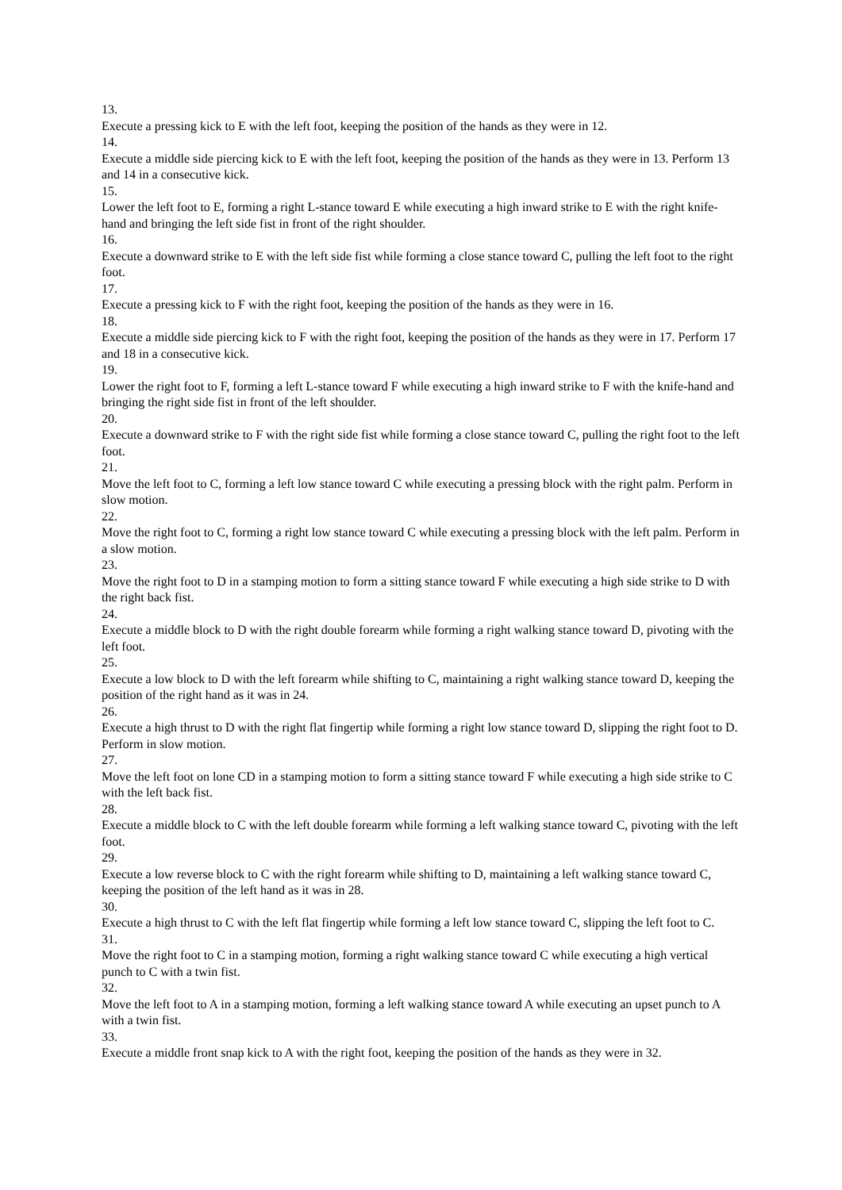13.
Execute a pressing kick to E with the left foot, keeping the position of the hands as they were in 12.
14.
Execute a middle side piercing kick to E with the left foot, keeping the position of the hands as they were in 13. Perform 13 and 14 in a consecutive kick.
15.
Lower the left foot to E, forming a right L-stance toward E while executing a high inward strike to E with the right knife-hand and bringing the left side fist in front of the right shoulder.
16.
Execute a downward strike to E with the left side fist while forming a close stance toward C, pulling the left foot to the right foot.
17.
Execute a pressing kick to F with the right foot, keeping the position of the hands as they were in 16.
18.
Execute a middle side piercing kick to F with the right foot, keeping the position of the hands as they were in 17. Perform 17 and 18 in a consecutive kick.
19.
Lower the right foot to F, forming a left L-stance toward F while executing a high inward strike to F with the knife-hand and bringing the right side fist in front of the left shoulder.
20.
Execute a downward strike to F with the right side fist while forming a close stance toward C, pulling the right foot to the left foot.
21.
Move the left foot to C, forming a left low stance toward C while executing a pressing block with the right palm. Perform in slow motion.
22.
Move the right foot to C, forming a right low stance toward C while executing a pressing block with the left palm. Perform in a slow motion.
23.
Move the right foot to D in a stamping motion to form a sitting stance toward F while executing a high side strike to D with the right back fist.
24.
Execute a middle block to D with the right double forearm while forming a right walking stance toward D, pivoting with the left foot.
25.
Execute a low block to D with the left forearm while shifting to C, maintaining a right walking stance toward D, keeping the position of the right hand as it was in 24.
26.
Execute a high thrust to D with the right flat fingertip while forming a right low stance toward D, slipping the right foot to D. Perform in slow motion.
27.
Move the left foot on lone CD in a stamping motion to form a sitting stance toward F while executing a high side strike to C with the left back fist.
28.
Execute a middle block to C with the left double forearm while forming a left walking stance toward C, pivoting with the left foot.
29.
Execute a low reverse block to C with the right forearm while shifting to D, maintaining a left walking stance toward C, keeping the position of the left hand as it was in 28.
30.
Execute a high thrust to C with the left flat fingertip while forming a left low stance toward C, slipping the left foot to C.
31.
Move the right foot to C in a stamping motion, forming a right walking stance toward C while executing a high vertical punch to C with a twin fist.
32.
Move the left foot to A in a stamping motion, forming a left walking stance toward A while executing an upset punch to A with a twin fist.
33.
Execute a middle front snap kick to A with the right foot, keeping the position of the hands as they were in 32.